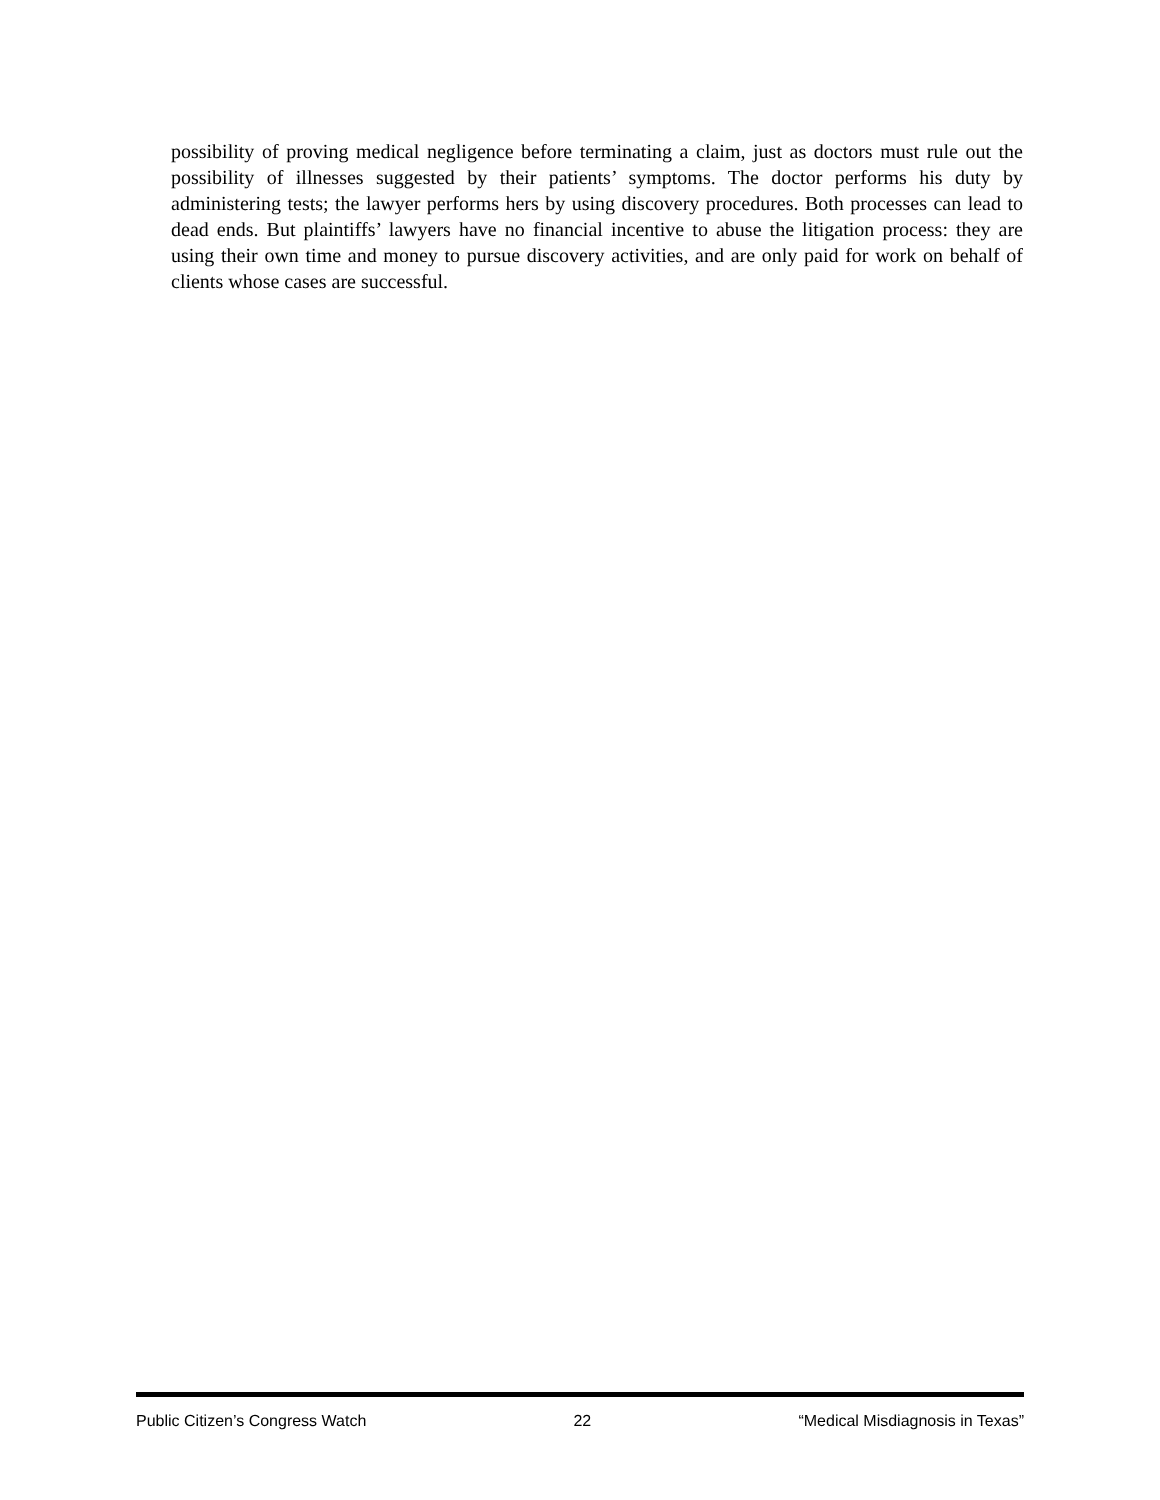possibility of proving medical negligence before terminating a claim, just as doctors must rule out the possibility of illnesses suggested by their patients’ symptoms. The doctor performs his duty by administering tests; the lawyer performs hers by using discovery procedures. Both processes can lead to dead ends. But plaintiffs’ lawyers have no financial incentive to abuse the litigation process: they are using their own time and money to pursue discovery activities, and are only paid for work on behalf of clients whose cases are successful.
Public Citizen’s Congress Watch 22 “Medical Misdiagnosis in Texas”